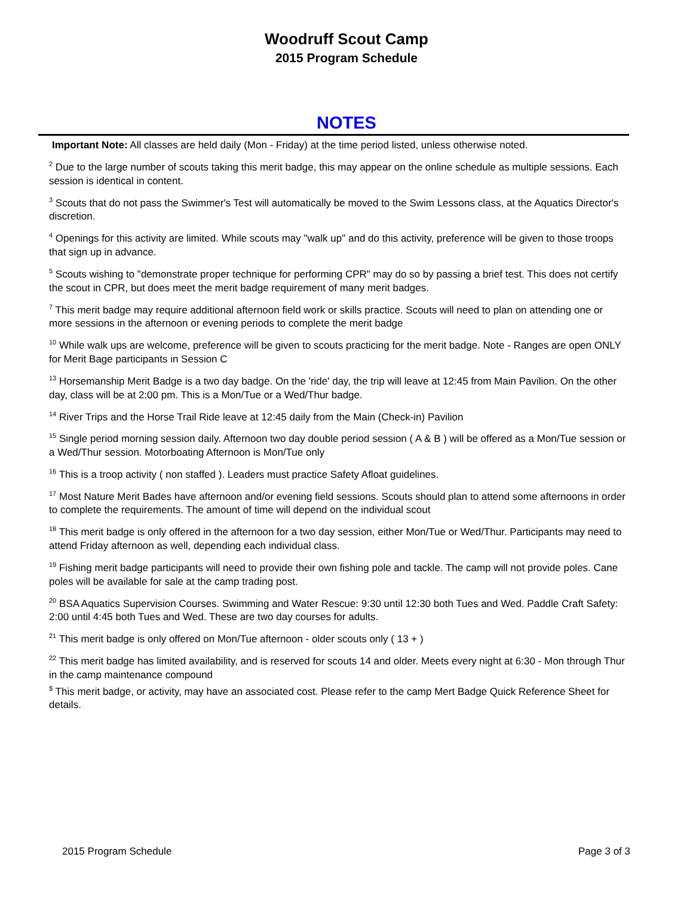Woodruff Scout Camp
2015 Program Schedule
NOTES
Important Note: All classes are held daily (Mon - Friday) at the time period listed, unless otherwise noted.
<sup>2</sup> Due to the large number of scouts taking this merit badge, this may appear on the online schedule as multiple sessions. Each session is identical in content.
<sup>3</sup> Scouts that do not pass the Swimmer's Test will automatically be moved to the Swim Lessons class, at the Aquatics Director's discretion.
<sup>4</sup> Openings for this activity are limited. While scouts may "walk up" and do this activity, preference will be given to those troops that sign up in advance.
<sup>5</sup> Scouts wishing to "demonstrate proper technique for performing CPR" may do so by passing a brief test. This does not certify the scout in CPR, but does meet the merit badge requirement of many merit badges.
<sup>7</sup> This merit badge may require additional afternoon field work or skills practice. Scouts will need to plan on attending one or more sessions in the afternoon or evening periods to complete the merit badge
<sup>10</sup> While walk ups are welcome, preference will be given to scouts practicing for the merit badge. Note - Ranges are open ONLY for Merit Bage participants in Session C
<sup>13</sup> Horsemanship Merit Badge is a two day badge. On the 'ride' day, the trip will leave at 12:45 from Main Pavilion. On the other day, class will be at 2:00 pm. This is a Mon/Tue or a Wed/Thur badge.
<sup>14</sup> River Trips and the Horse Trail Ride leave at 12:45 daily from the Main (Check-in) Pavilion
<sup>15</sup> Single period morning session daily. Afternoon two day double period session ( A & B ) will be offered as a Mon/Tue session or a Wed/Thur session. Motorboating Afternoon is Mon/Tue only
<sup>16</sup> This is a troop activity ( non staffed ). Leaders must practice Safety Afloat guidelines.
<sup>17</sup> Most Nature Merit Bades have afternoon and/or evening field sessions. Scouts should plan to attend some afternoons in order to complete the requirements. The amount of time will depend on the individual scout
<sup>18</sup> This merit badge is only offered in the afternoon for a two day session, either Mon/Tue or Wed/Thur. Participants may need to attend Friday afternoon as well, depending each individual class.
<sup>19</sup> Fishing merit badge participants will need to provide their own fishing pole and tackle. The camp will not provide poles. Cane poles will be available for sale at the camp trading post.
<sup>20</sup> BSA Aquatics Supervision Courses. Swimming and Water Rescue: 9:30 until 12:30 both Tues and Wed. Paddle Craft Safety: 2:00 until 4:45 both Tues and Wed. These are two day courses for adults.
<sup>21</sup> This merit badge is only offered on Mon/Tue afternoon - older scouts only ( 13 + )
<sup>22</sup> This merit badge has limited availability, and is reserved for scouts 14 and older. Meets every night at 6:30 - Mon through Thur in the camp maintenance compound
<sup>$</sup> This merit badge, or activity, may have an associated cost. Please refer to the camp Mert Badge Quick Reference Sheet for details.
2015 Program Schedule Page 3 of 3